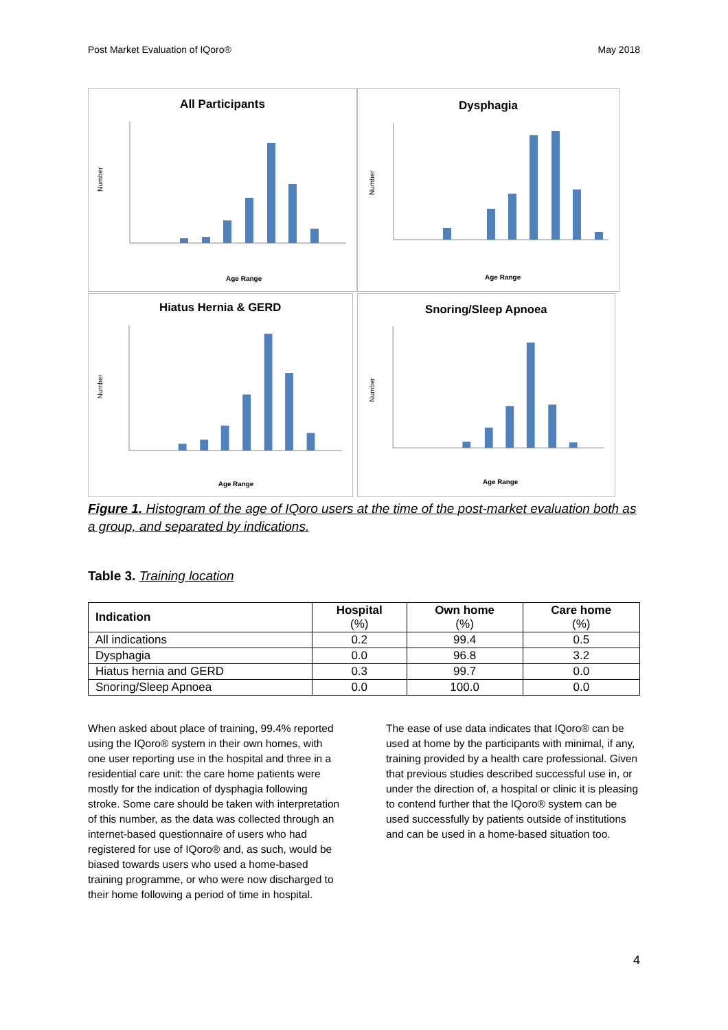Post Market Evaluation of IQoro® May 2018
All Participants
Age Range
Number
Dysphagia
Age Range
Number
Hiatus Hernia & GERD
Age Range
Number
Snoring/Sleep Apnoea
Age Range
Number
Figure 1. Histogram of the age of IQoro users at the time of the post-market evaluation both as a group, and separated by indications.
Table 3. Training location
| Indication | Hospital (%) | Own home (%) | Care home (%) |
| --- | --- | --- | --- |
| All indications | 0.2 | 99.4 | 0.5 |
| Dysphagia | 0.0 | 96.8 | 3.2 |
| Hiatus hernia and GERD | 0.3 | 99.7 | 0.0 |
| Snoring/Sleep Apnoea | 0.0 | 100.0 | 0.0 |
When asked about place of training, 99.4% reported using the IQoro® system in their own homes, with one user reporting use in the hospital and three in a residential care unit: the care home patients were mostly for the indication of dysphagia following stroke. Some care should be taken with interpretation of this number, as the data was collected through an internet-based questionnaire of users who had registered for use of IQoro® and, as such, would be biased towards users who used a home-based training programme, or who were now discharged to their home following a period of time in hospital.
The ease of use data indicates that IQoro® can be used at home by the participants with minimal, if any, training provided by a health care professional. Given that previous studies described successful use in, or under the direction of, a hospital or clinic it is pleasing to contend further that the IQoro® system can be used successfully by patients outside of institutions and can be used in a home-based situation too.
4